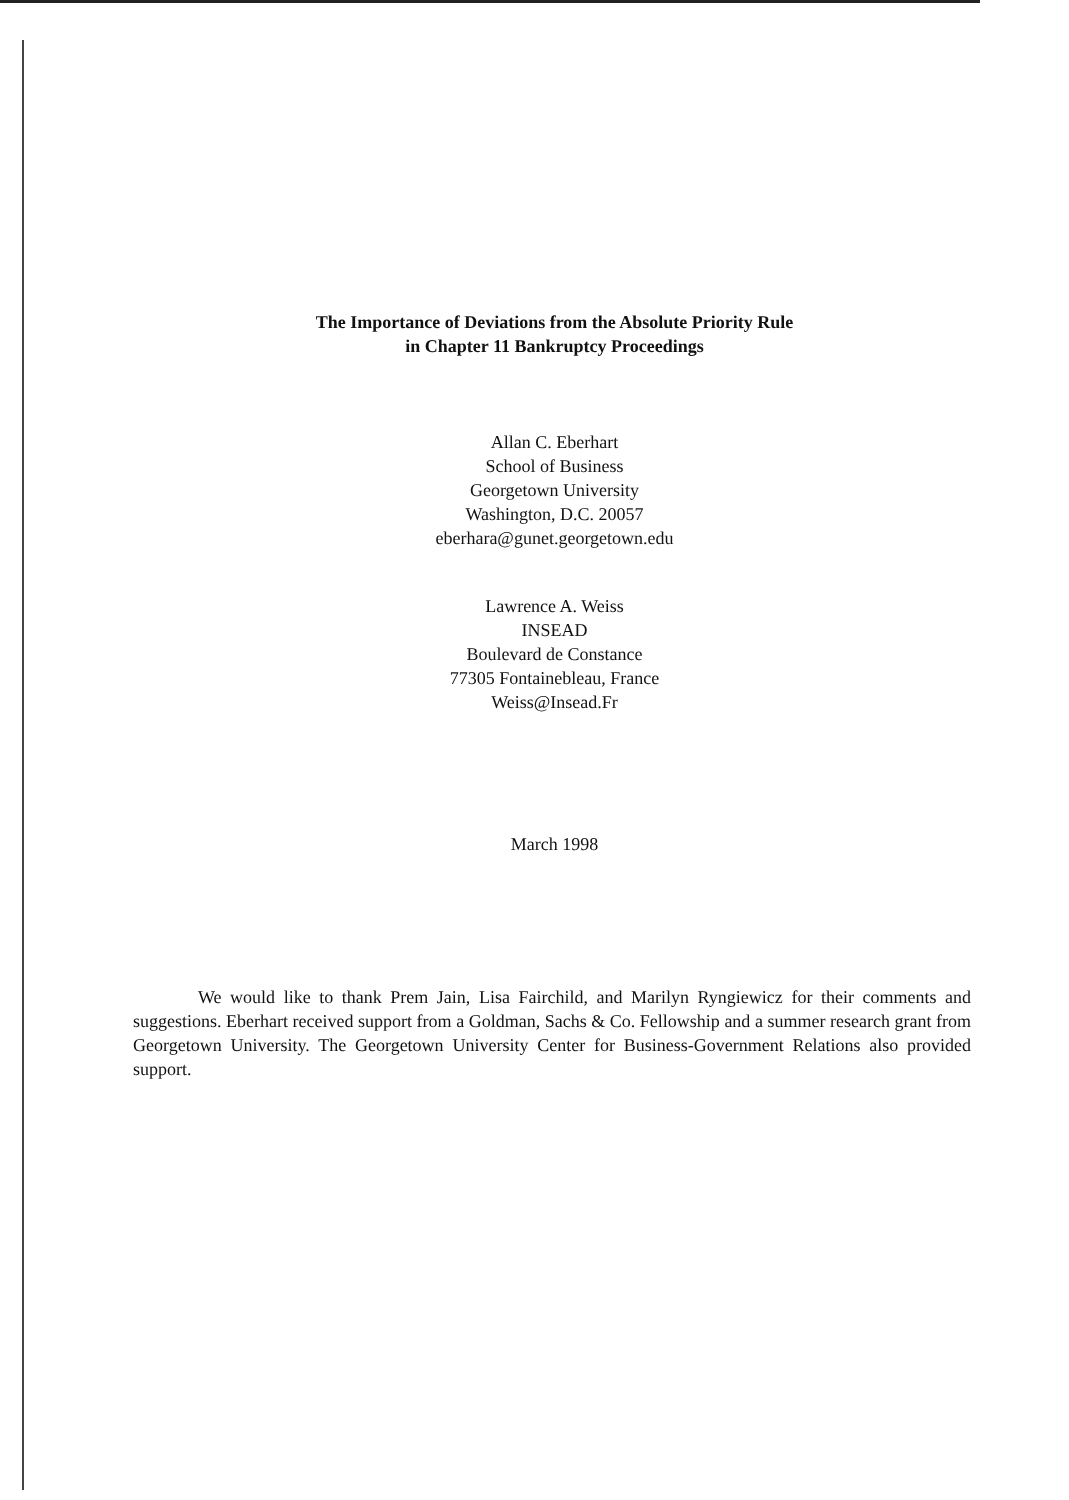The Importance of Deviations from the Absolute Priority Rule
in Chapter 11 Bankruptcy Proceedings
Allan C. Eberhart
School of Business
Georgetown University
Washington, D.C. 20057
eberhara@gunet.georgetown.edu
Lawrence A. Weiss
INSEAD
Boulevard de Constance
77305 Fontainebleau, France
Weiss@Insead.Fr
March 1998
We would like to thank Prem Jain, Lisa Fairchild, and Marilyn Ryngiewicz for their comments and suggestions. Eberhart received support from a Goldman, Sachs & Co. Fellowship and a summer research grant from Georgetown University. The Georgetown University Center for Business-Government Relations also provided support.